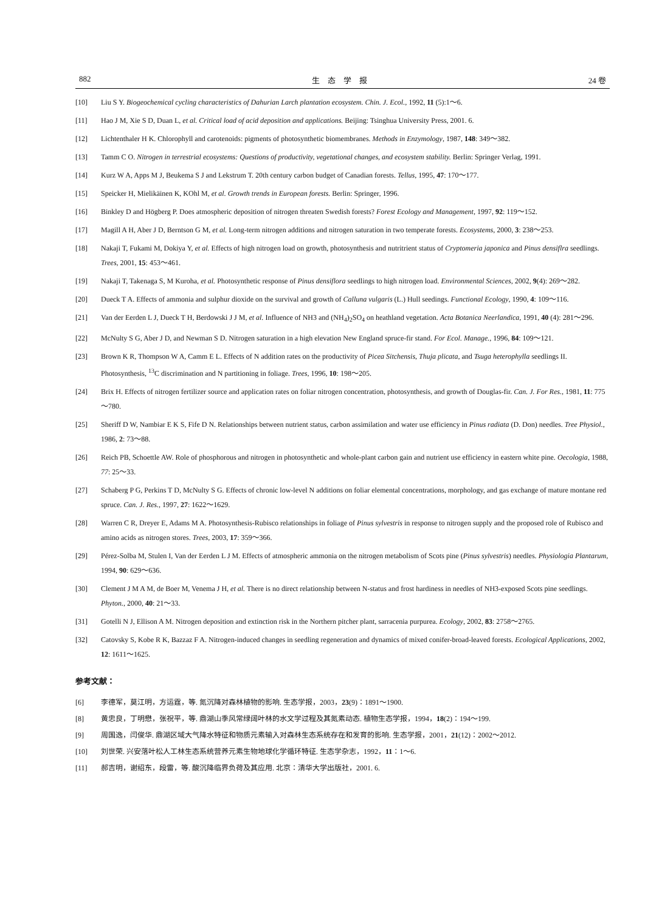882 生　态　学　报 24 卷
[10] Liu S Y. Biogeochemical cycling characteristics of Dahurian Larch plantation ecosystem. Chin. J. Ecol., 1992, 11 (5):1～6.
[11] Hao J M, Xie S D, Duan L, et al. Critical load of acid deposition and applications. Beijing: Tsinghua University Press, 2001. 6.
[12] Lichtenthaler H K. Chlorophyll and carotenoids: pigments of photosynthetic biomembranes. Methods in Enzymology, 1987, 148: 349～382.
[13] Tamm C O. Nitrogen in terrestrial ecosystems: Questions of productivity, vegetational changes, and ecosystem stability. Berlin: Springer Verlag, 1991.
[14] Kurz W A, Apps M J, Beukema S J and Lekstrum T. 20th century carbon budget of Canadian forests. Tellus, 1995, 47: 170～177.
[15] Speicker H, Mielikäinen K, KOhl M, et al. Growth trends in European forests. Berlin: Springer, 1996.
[16] Binkley D and Högberg P. Does atmospheric deposition of nitrogen threaten Swedish forests? Forest Ecology and Management, 1997, 92: 119～152.
[17] Magill A H, Aber J D, Berntson G M, et al. Long-term nitrogen additions and nitrogen saturation in two temperate forests. Ecosystems, 2000, 3: 238～253.
[18] Nakaji T, Fukami M, Dokiya Y, et al. Effects of high nitrogen load on growth, photosynthesis and nutritrient status of Cryptomeria japonica and Pinus densiflra seedlings. Trees, 2001, 15: 453～461.
[19] Nakaji T, Takenaga S, M Kuroha, et al. Photosynthetic response of Pinus densiflora seedlings to high nitrogen load. Environmental Sciences, 2002, 9(4): 269～282.
[20] Dueck T A. Effects of ammonia and sulphur dioxide on the survival and growth of Calluna vulgaris (L.) Hull seedings. Functional Ecology, 1990, 4: 109～116.
[21] Van der Eerden L J, Dueck T H, Berdowski J J M, et al. Influence of NH3 and (NH<sub>4</sub>)<sub>2</sub>SO<sub>4</sub> on heathland vegetation. Acta Botanica Neerlandica, 1991, 40 (4): 281～296.
[22] McNulty S G, Aber J D, and Newman S D. Nitrogen saturation in a high elevation New England spruce-fir stand. For Ecol. Manage., 1996, 84: 109～121.
[23] Brown K R, Thompson W A, Camm E L. Effects of N addition rates on the productivity of Picea Sitchensis, Thuja plicata, and Tsuga heterophylla seedlings II. Photosynthesis, <sup>13</sup>C discrimination and N partitioning in foliage. Trees, 1996, 10: 198～205.
[24] Brix H. Effects of nitrogen fertilizer source and application rates on foliar nitrogen concentration, photosynthesis, and growth of Douglas-fir. Can. J. For Res., 1981, 11: 775～780.
[25] Sheriff D W, Nambiar E K S, Fife D N. Relationships between nutrient status, carbon assimilation and water use efficiency in Pinus radiata (D. Don) needles. Tree Physiol., 1986, 2: 73～88.
[26] Reich PB, Schoettle AW. Role of phosphorous and nitrogen in photosynthetic and whole-plant carbon gain and nutrient use efficiency in eastern white pine. Oecologia, 1988, 77: 25～33.
[27] Schaberg P G, Perkins T D, McNulty S G. Effects of chronic low-level N additions on foliar elemental concentrations, morphology, and gas exchange of mature montane red spruce. Can. J. Res., 1997, 27: 1622～1629.
[28] Warren C R, Dreyer E, Adams M A. Photosynthesis-Rubisco relationships in foliage of Pinus sylvestris in response to nitrogen supply and the proposed role of Rubisco and amino acids as nitrogen stores. Trees, 2003, 17: 359～366.
[29] Pérez-Solba M, Stulen I, Van der Eerden L J M. Effects of atmospheric ammonia on the nitrogen metabolism of Scots pine (Pinus sylvestris) needles. Physiologia Plantarum, 1994, 90: 629～636.
[30] Clement J M A M, de Boer M, Venema J H, et al. There is no direct relationship between N-status and frost hardiness in needles of NH3-exposed Scots pine seedlings. Phyton., 2000, 40: 21～33.
[31] Gotelli N J, Ellison A M. Nitrogen deposition and extinction risk in the Northern pitcher plant, sarracenia purpurea. Ecology, 2002, 83: 2758～2765.
[32] Catovsky S, Kobe R K, Bazzaz F A. Nitrogen-induced changes in seedling regeneration and dynamics of mixed conifer-broad-leaved forests. Ecological Applications, 2002, 12: 1611～1625.
参考文献：
[6] 李德军，莫江明，方运霆，等. 氮沉降对森林植物的影响. 生态学报，2003，23(9)：1891～1900.
[8] 黄忠良，丁明懋，张祝平，等. 鼎湖山季风常绿阔叶林的水文学过程及其氮素动态. 植物生态学报，1994，18(2)：194～199.
[9] 周国逸，闫俊华. 鼎湖区域大气降水特征和物质元素输入对森林生态系统存在和发育的影响. 生态学报，2001，21(12)：2002～2012.
[10] 刘世荣. 兴安落叶松人工林生态系统营养元素生物地球化学循环特征. 生态学杂志，1992，11：1～6.
[11] 郝吉明，谢绍东，段雷，等. 酸沉降临界负荷及其应用. 北京：清华大学出版社，2001. 6.